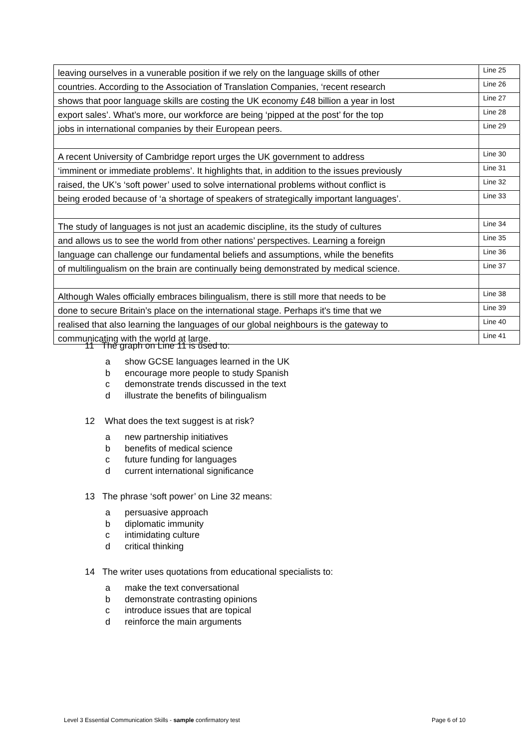| leaving ourselves in a vunerable position if we rely on the language skills of other | Line 25 |
| countries. According to the Association of Translation Companies, ‘recent research | Line 26 |
| shows that poor language skills are costing the UK economy £48 billion a year in lost | Line 27 |
| export sales’. What’s more, our workforce are being ‘pipped at the post’ for the top | Line 28 |
| jobs in international companies by their European peers. | Line 29 |
| A recent University of Cambridge report urges the UK government to address | Line 30 |
| ‘imminent or immediate problems’. It highlights that, in addition to the issues previously | Line 31 |
| raised, the UK’s ‘soft power’ used to solve international problems without conflict is | Line 32 |
| being eroded because of ‘a shortage of speakers of strategically important languages’. | Line 33 |
| The study of languages is not just an academic discipline, its the study of cultures | Line 34 |
| and allows us to see the world from other nations’ perspectives. Learning a foreign | Line 35 |
| language can challenge our fundamental beliefs and assumptions, while the benefits | Line 36 |
| of multilingualism on the brain are continually being demonstrated by medical science. | Line 37 |
| Although Wales officially embraces bilingualism, there is still more that needs to be | Line 38 |
| done to secure Britain’s place on the international stage. Perhaps it's time that we | Line 39 |
| realised that also learning the languages of our global neighbours is the gateway to | Line 40 |
| communicating with the world at large. | Line 41 |
11 The graph on Line 11 is used to:
a show GCSE languages learned in the UK
b encourage more people to study Spanish
c demonstrate trends discussed in the text
d illustrate the benefits of bilingualism
12 What does the text suggest is at risk?
a new partnership initiatives
b benefits of medical science
c future funding for languages
d current international significance
13 The phrase ‘soft power’ on Line 32 means:
a persuasive approach
b diplomatic immunity
c intimidating culture
d critical thinking
14 The writer uses quotations from educational specialists to:
a make the text conversational
b demonstrate contrasting opinions
c introduce issues that are topical
d reinforce the main arguments
Level 3 Essential Communication Skills - sample confirmatory test Page 6 of 10